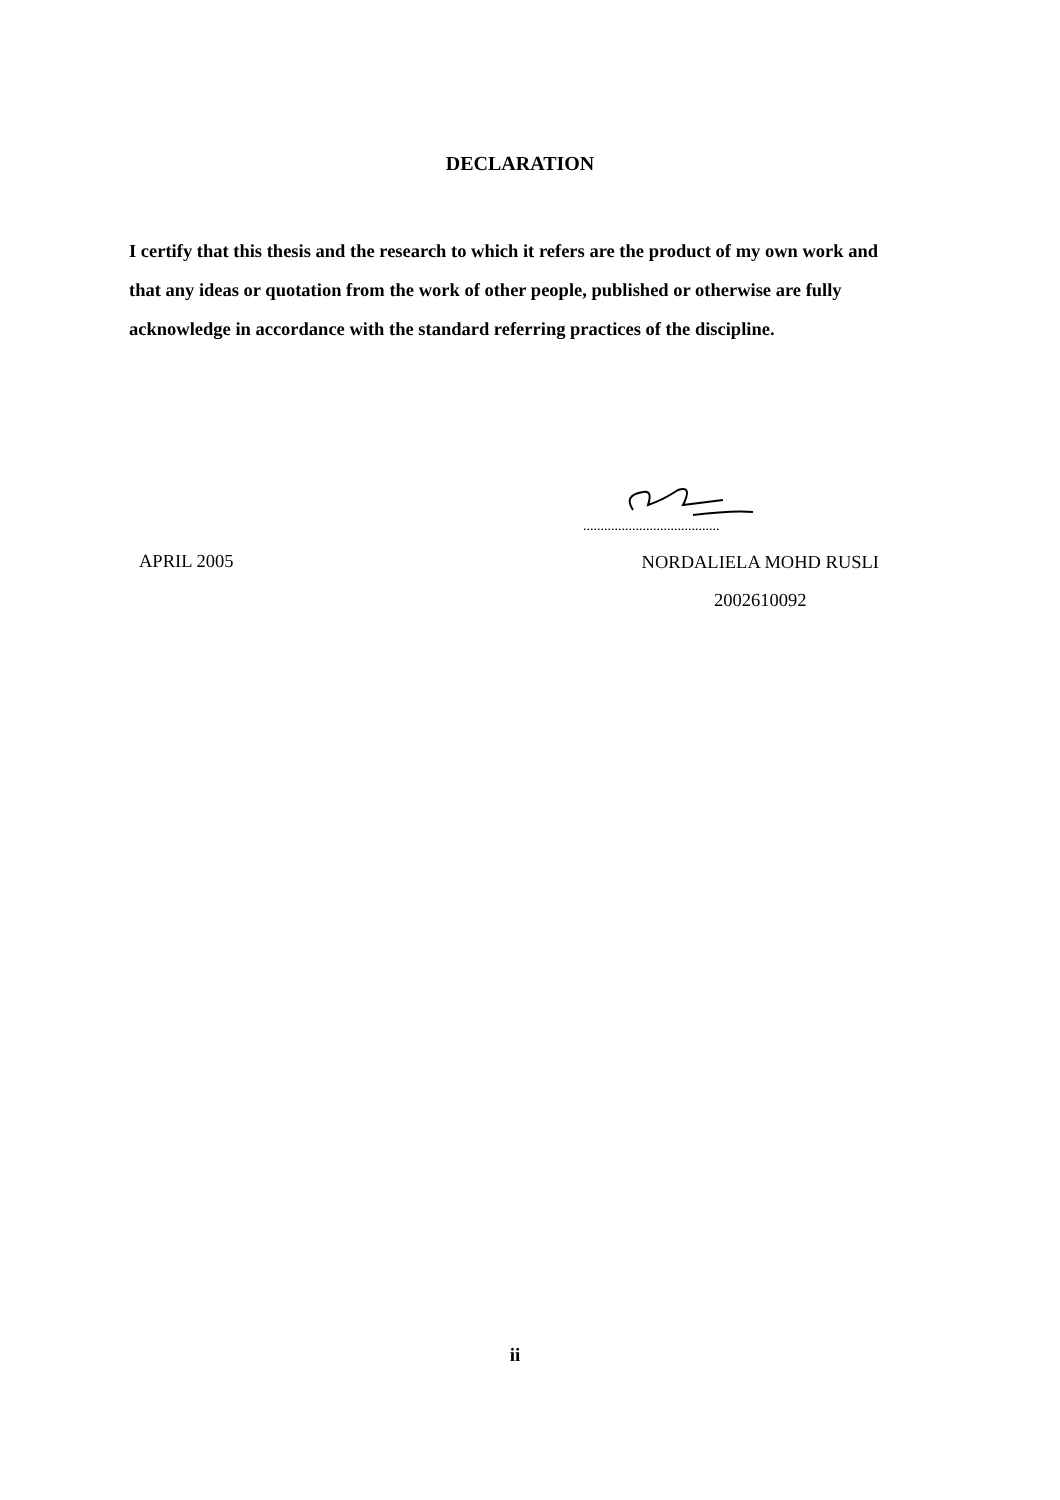DECLARATION
I certify that this thesis and the research to which it refers are the product of my own work and that any ideas or quotation from the work of other people, published or otherwise are fully acknowledge in accordance with the standard referring practices of the discipline.
.......................................
APRIL 2005
NORDALIELA MOHD RUSLI
2002610092
ii